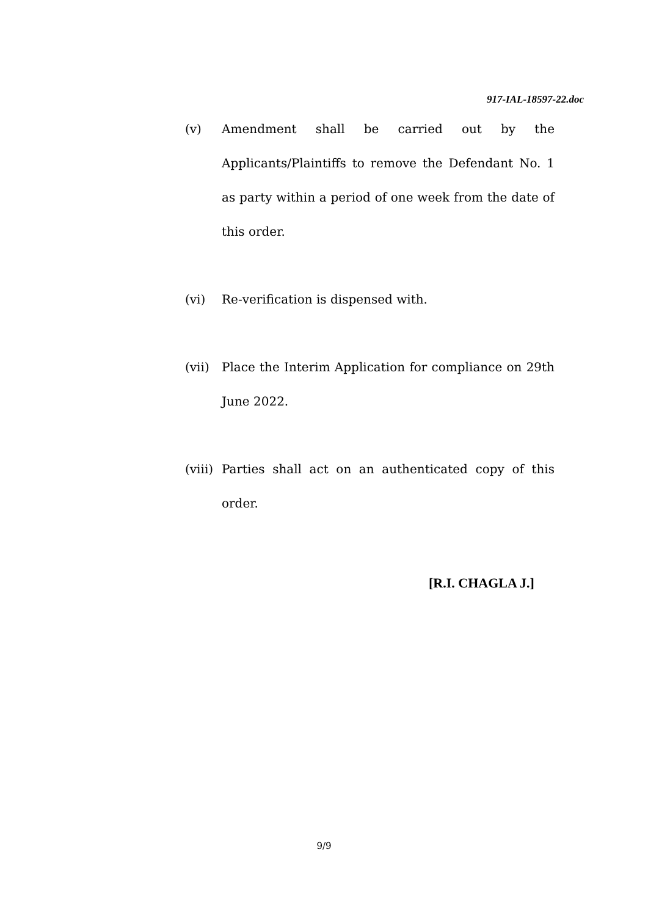917-IAL-18597-22.doc
(v) Amendment shall be carried out by the Applicants/Plaintiffs to remove the Defendant No. 1 as party within a period of one week from the date of this order.
(vi) Re-verification is dispensed with.
(vii) Place the Interim Application for compliance on 29th June 2022.
(viii)
Parties shall act on an authenticated copy of this order.
[R.I. CHAGLA J.]
9/9